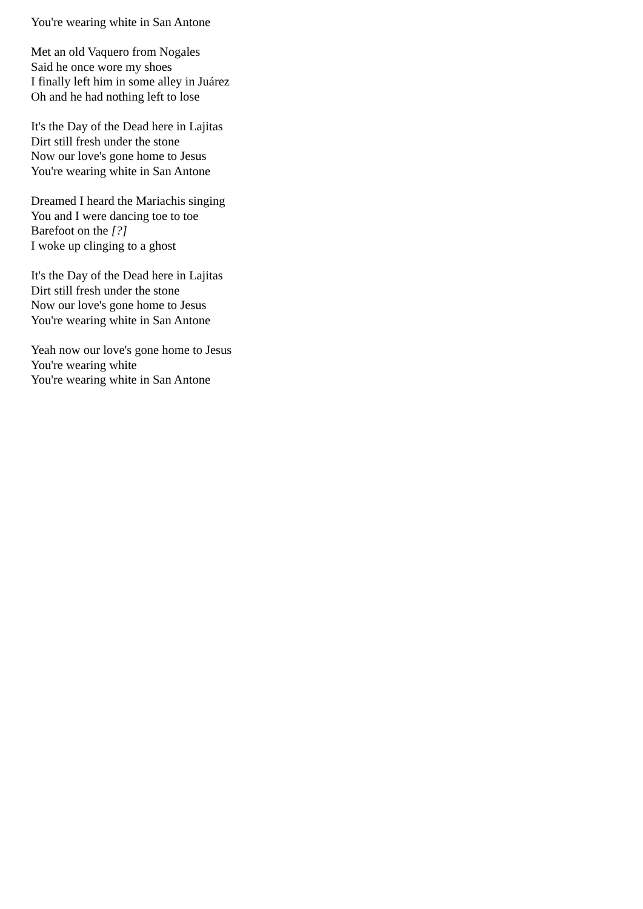You're wearing white in San Antone
Met an old Vaquero from Nogales
Said he once wore my shoes
I finally left him in some alley in Juárez
Oh and he had nothing left to lose
It's the Day of the Dead here in Lajitas
Dirt still fresh under the stone
Now our love's gone home to Jesus
You're wearing white in San Antone
Dreamed I heard the Mariachis singing
You and I were dancing toe to toe
Barefoot on the [?]
I woke up clinging to a ghost
It's the Day of the Dead here in Lajitas
Dirt still fresh under the stone
Now our love's gone home to Jesus
You're wearing white in San Antone
Yeah now our love's gone home to Jesus
You're wearing white
You're wearing white in San Antone